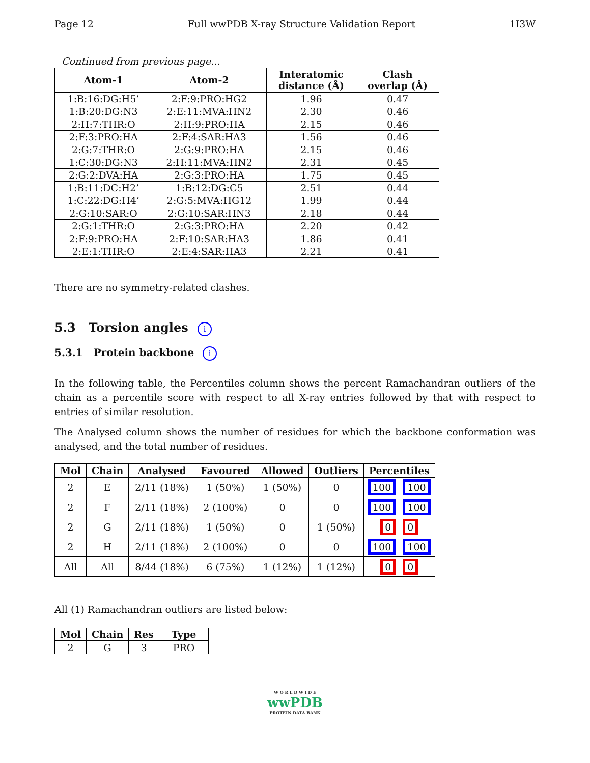Page 12 Full wwPDB X-ray Structure Validation Report 1I3W
Continued from previous page...
| Atom-1 | Atom-2 | Interatomic distance (Å) | Clash overlap (Å) |
| --- | --- | --- | --- |
| 1:B:16:DG:H5’ | 2:F:9:PRO:HG2 | 1.96 | 0.47 |
| 1:B:20:DG:N3 | 2:E:11:MVA:HN2 | 2.30 | 0.46 |
| 2:H:7:THR:O | 2:H:9:PRO:HA | 2.15 | 0.46 |
| 2:F:3:PRO:HA | 2:F:4:SAR:HA3 | 1.56 | 0.46 |
| 2:G:7:THR:O | 2:G:9:PRO:HA | 2.15 | 0.46 |
| 1:C:30:DG:N3 | 2:H:11:MVA:HN2 | 2.31 | 0.45 |
| 2:G:2:DVA:HA | 2:G:3:PRO:HA | 1.75 | 0.45 |
| 1:B:11:DC:H2’ | 1:B:12:DG:C5 | 2.51 | 0.44 |
| 1:C:22:DG:H4’ | 2:G:5:MVA:HG12 | 1.99 | 0.44 |
| 2:G:10:SAR:O | 2:G:10:SAR:HN3 | 2.18 | 0.44 |
| 2:G:1:THR:O | 2:G:3:PRO:HA | 2.20 | 0.42 |
| 2:F:9:PRO:HA | 2:F:10:SAR:HA3 | 1.86 | 0.41 |
| 2:E:1:THR:O | 2:E:4:SAR:HA3 | 2.21 | 0.41 |
There are no symmetry-related clashes.
5.3 Torsion angles i
5.3.1 Protein backbone i
In the following table, the Percentiles column shows the percent Ramachandran outliers of the chain as a percentile score with respect to all X-ray entries followed by that with respect to entries of similar resolution.
The Analysed column shows the number of residues for which the backbone conformation was analysed, and the total number of residues.
| Mol | Chain | Analysed | Favoured | Allowed | Outliers | Percentiles |
| --- | --- | --- | --- | --- | --- | --- |
| 2 | E | 2/11 (18%) | 1 (50%) | 1 (50%) | 0 | 100 100 |
| 2 | F | 2/11 (18%) | 2 (100%) | 0 | 0 | 100 100 |
| 2 | G | 2/11 (18%) | 1 (50%) | 0 | 1 (50%) | 0 0 |
| 2 | H | 2/11 (18%) | 2 (100%) | 0 | 0 | 100 100 |
| All | All | 8/44 (18%) | 6 (75%) | 1 (12%) | 1 (12%) | 0 0 |
All (1) Ramachandran outliers are listed below:
| Mol | Chain | Res | Type |
| --- | --- | --- | --- |
| 2 | G | 3 | PRO |
W O R L D W I D E
wwPDB
PROTEIN DATA BANK